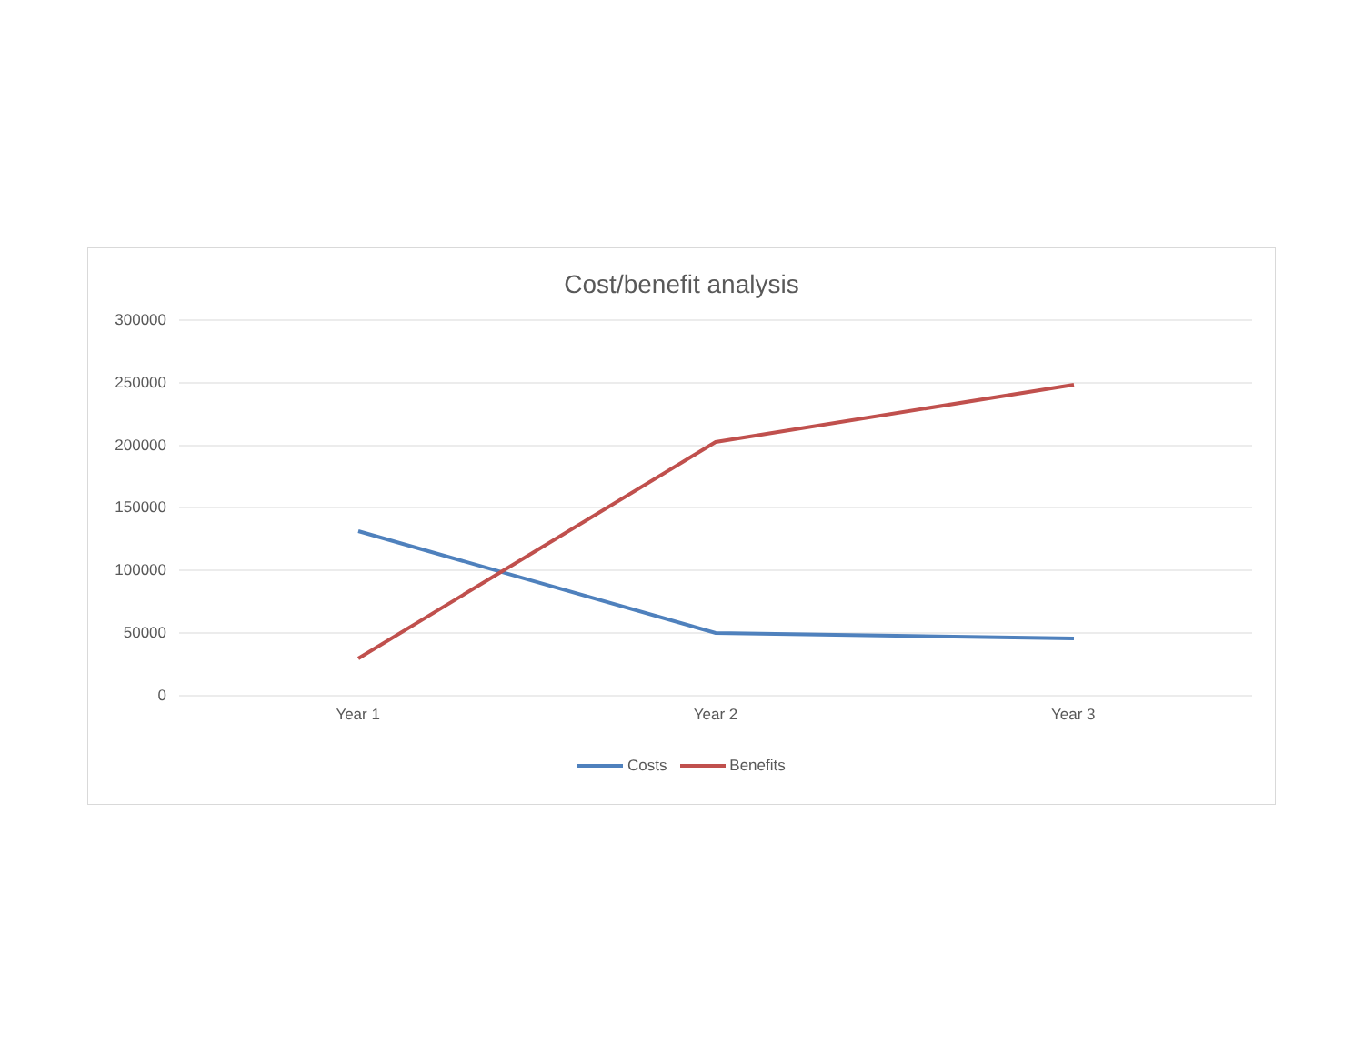Cost/benefit analysis
300000
250000
200000
150000
100000
50000
0
Year 1 Year 2 Year 3
Costs Benefits